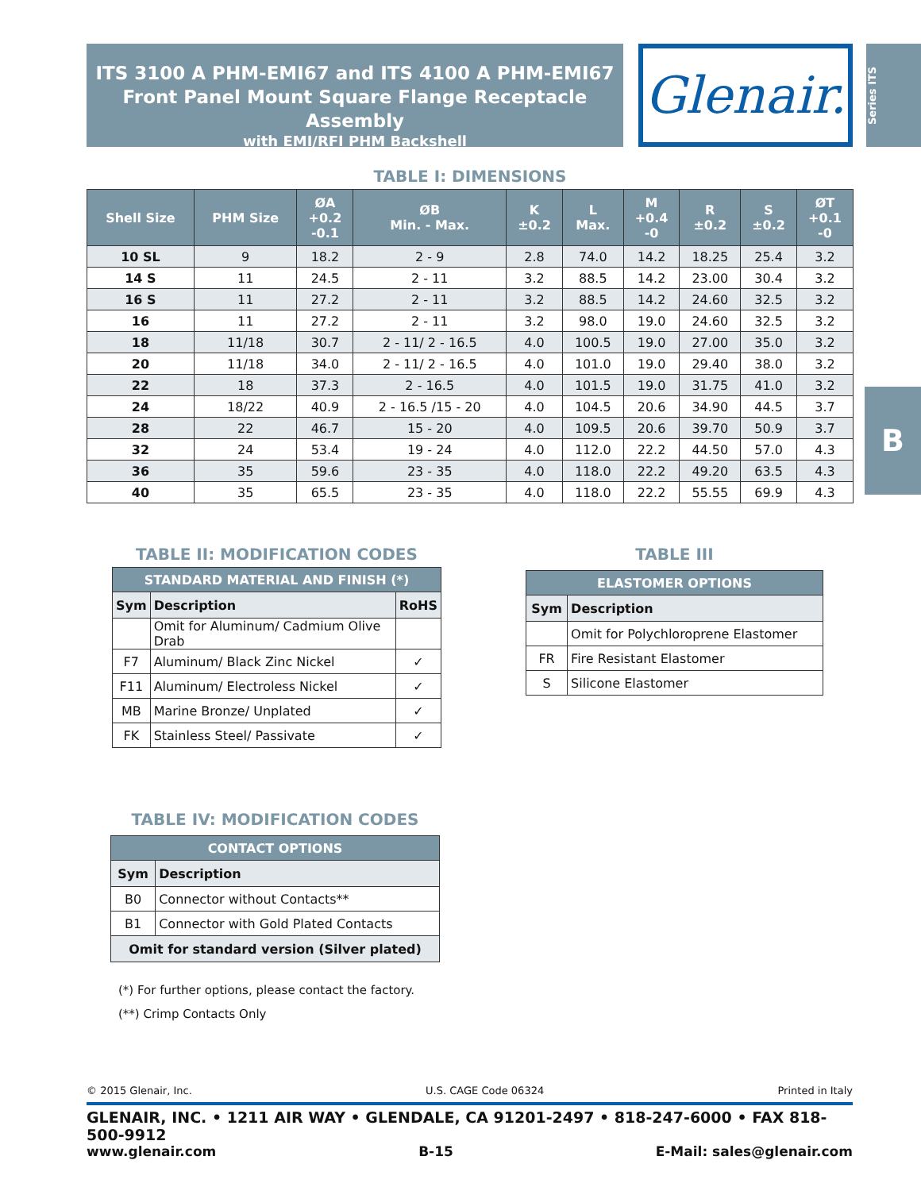ITS 3100 A PHM-EMI67 and ITS 4100 A PHM-EMI67
Front Panel Mount Square Flange Receptacle Assembly
with EMI/RFI PHM Backshell
Glenair.
Series ITS
B
TABLE I: DIMENSIONS
| Shell Size | PHM Size | ØA +0.2 -0.1 | ØB Min. - Max. | K ±0.2 | L Max. | M +0.4 -0 | R ±0.2 | S ±0.2 | ØT +0.1 -0 |
| --- | --- | --- | --- | --- | --- | --- | --- | --- | --- |
| 10 SL | 9 | 18.2 | 2 - 9 | 2.8 | 74.0 | 14.2 | 18.25 | 25.4 | 3.2 |
| 14 S | 11 | 24.5 | 2 - 11 | 3.2 | 88.5 | 14.2 | 23.00 | 30.4 | 3.2 |
| 16 S | 11 | 27.2 | 2 - 11 | 3.2 | 88.5 | 14.2 | 24.60 | 32.5 | 3.2 |
| 16 | 11 | 27.2 | 2 - 11 | 3.2 | 98.0 | 19.0 | 24.60 | 32.5 | 3.2 |
| 18 | 11/18 | 30.7 | 2 - 11/ 2 - 16.5 | 4.0 | 100.5 | 19.0 | 27.00 | 35.0 | 3.2 |
| 20 | 11/18 | 34.0 | 2 - 11/ 2 - 16.5 | 4.0 | 101.0 | 19.0 | 29.40 | 38.0 | 3.2 |
| 22 | 18 | 37.3 | 2 - 16.5 | 4.0 | 101.5 | 19.0 | 31.75 | 41.0 | 3.2 |
| 24 | 18/22 | 40.9 | 2 - 16.5 /15 - 20 | 4.0 | 104.5 | 20.6 | 34.90 | 44.5 | 3.7 |
| 28 | 22 | 46.7 | 15 - 20 | 4.0 | 109.5 | 20.6 | 39.70 | 50.9 | 3.7 |
| 32 | 24 | 53.4 | 19 - 24 | 4.0 | 112.0 | 22.2 | 44.50 | 57.0 | 4.3 |
| 36 | 35 | 59.6 | 23 - 35 | 4.0 | 118.0 | 22.2 | 49.20 | 63.5 | 4.3 |
| 40 | 35 | 65.5 | 23 - 35 | 4.0 | 118.0 | 22.2 | 55.55 | 69.9 | 4.3 |
TABLE II: MODIFICATION CODES
| STANDARD MATERIAL AND FINISH (*) | | |
| --- | --- | --- |
| Sym | Description | RoHS |
| | Omit for Aluminum/ Cadmium Olive Drab | |
| F7 | Aluminum/ Black Zinc Nickel | ✓ |
| F11 | Aluminum/ Electroless Nickel | ✓ |
| MB | Marine Bronze/ Unplated | ✓ |
| FK | Stainless Steel/ Passivate | ✓ |
TABLE III
| ELASTOMER OPTIONS | |
| --- | --- |
| Sym | Description |
| | Omit for Polychloroprene Elastomer |
| FR | Fire Resistant Elastomer |
| S | Silicone Elastomer |
TABLE IV: MODIFICATION CODES
| CONTACT OPTIONS | |
| --- | --- |
| Sym | Description |
| B0 | Connector without Contacts** |
| B1 | Connector with Gold Plated Contacts |
| Omit for standard version (Silver plated) | |
(*) For further options, please contact the factory.
(**) Crimp Contacts Only
© 2015 Glenair, Inc. U.S. CAGE Code 06324 Printed in Italy
GLENAIR, INC. • 1211 AIR WAY • GLENDALE, CA 91201-2497 • 818-247-6000 • FAX 818-500-9912
www.glenair.com B-15 E-Mail: sales@glenair.com